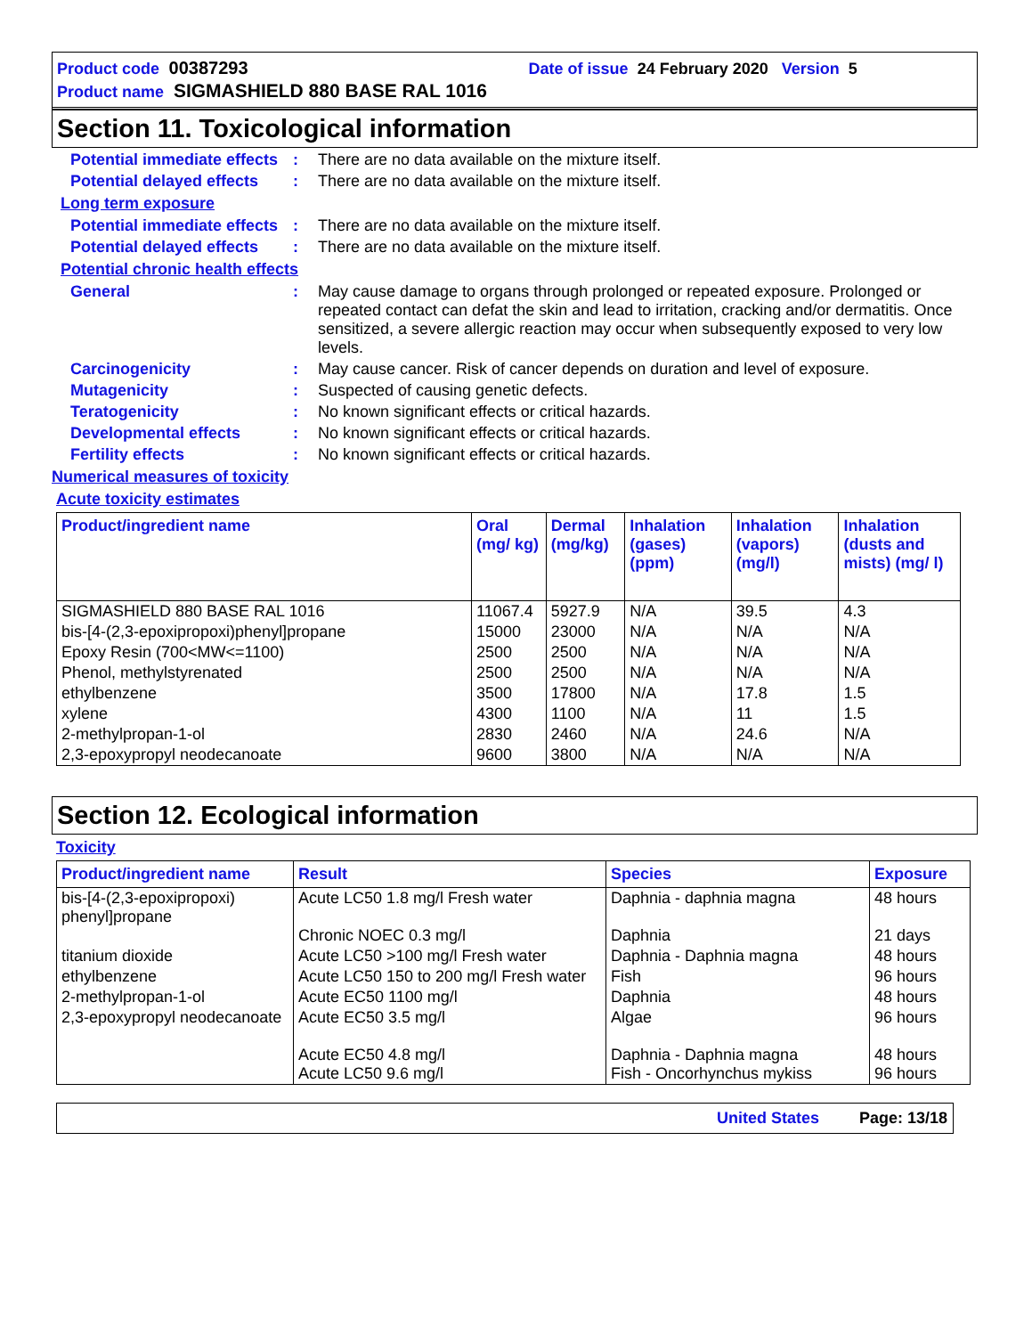Product code 00387293 Date of issue 24 February 2020 Version 5
Product name SIGMASHIELD 880 BASE RAL 1016
Section 11. Toxicological information
Potential immediate effects
: There are no data available on the mixture itself.
Potential delayed effects
: There are no data available on the mixture itself.
Long term exposure
Potential immediate effects
: There are no data available on the mixture itself.
Potential delayed effects
: There are no data available on the mixture itself.
Potential chronic health effects
General : May cause damage to organs through prolonged or repeated exposure. Prolonged or repeated contact can defat the skin and lead to irritation, cracking and/or dermatitis. Once sensitized, a severe allergic reaction may occur when subsequently exposed to very low levels.
Carcinogenicity : May cause cancer. Risk of cancer depends on duration and level of exposure.
Mutagenicity : Suspected of causing genetic defects.
Teratogenicity : No known significant effects or critical hazards.
Developmental effects : No known significant effects or critical hazards.
Fertility effects : No known significant effects or critical hazards.
Numerical measures of toxicity
Acute toxicity estimates
| Product/ingredient name | Oral (mg/ kg) | Dermal (mg/kg) | Inhalation (gases) (ppm) | Inhalation (vapors) (mg/l) | Inhalation (dusts and mists) (mg/ l) |
| --- | --- | --- | --- | --- | --- |
| SIGMASHIELD 880 BASE RAL 1016 | 11067.4 | 5927.9 | N/A | 39.5 | 4.3 |
| bis-[4-(2,3-epoxipropoxi)phenyl]propane | 15000 | 23000 | N/A | N/A | N/A |
| Epoxy Resin (700<MW<=1100) | 2500 | 2500 | N/A | N/A | N/A |
| Phenol, methylstyrenated | 2500 | 2500 | N/A | N/A | N/A |
| ethylbenzene | 3500 | 17800 | N/A | 17.8 | 1.5 |
| xylene | 4300 | 1100 | N/A | 11 | 1.5 |
| 2-methylpropan-1-ol | 2830 | 2460 | N/A | 24.6 | N/A |
| 2,3-epoxypropyl neodecanoate | 9600 | 3800 | N/A | N/A | N/A |
Section 12. Ecological information
Toxicity
| Product/ingredient name | Result | Species | Exposure |
| --- | --- | --- | --- |
| bis-[4-(2,3-epoxipropoxi) phenyl]propane | Acute LC50 1.8 mg/l Fresh water Chronic NOEC 0.3 mg/l | Daphnia - daphnia magna Daphnia | 48 hours 21 days |
| titanium dioxide | Acute LC50 >100 mg/l Fresh water | Daphnia - Daphnia magna | 48 hours |
| ethylbenzene | Acute LC50 150 to 200 mg/l Fresh water | Fish | 96 hours |
| 2-methylpropan-1-ol | Acute EC50 1100 mg/l | Daphnia | 48 hours |
| 2,3-epoxypropyl neodecanoate | Acute EC50 3.5 mg/l Acute EC50 4.8 mg/l Acute LC50 9.6 mg/l | Algae Daphnia - Daphnia magna Fish - Oncorhynchus mykiss | 96 hours 48 hours 96 hours |
United States Page: 13/18